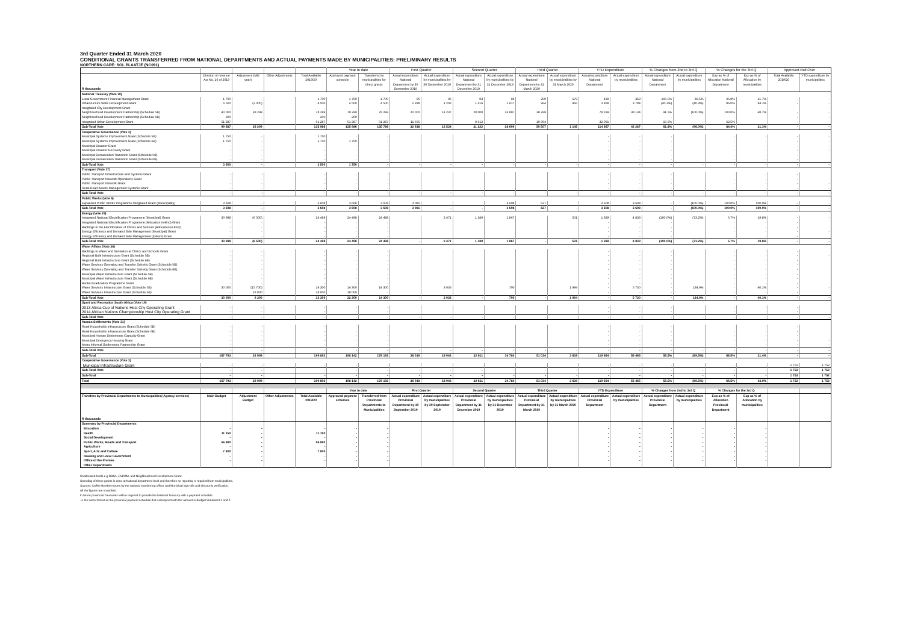3rd Quarter Ended 31 March 2020
CONDITIONAL GRANTS TRANSFERRED FROM NATIONAL DEPARTMENTS AND ACTUAL PAYMENTS MADE BY MUNICIPALITIES: PRELIMINARY RESULTS
NORTHERN CAPE: SOL PLAATJE (NC091)
| | | | | | Year to date | | First Quarter | | Second Quarter | | Third Quarter | | YTD Expenditure | | % Changes from 2nd to 3rd Q | | % Changes for the 3rd Q | | Approved Roll Over | |
| --- | --- | --- | --- | --- | --- | --- | --- | --- | --- | --- | --- | --- | --- | --- | --- | --- | --- | --- | --- | --- |
| R thousands | Division of revenue Act No. 16 of 2019 | Adjustment (Mid year) | Other Adjustments | Total Available 2019/20 | Approved payment schedule | Transferred to municipalities for direct grants | Actual expenditure National Department by 30 September 2019 | Actual expenditure by municipalities by 30 September 2019 | Actual expenditure National Department by 31 December 2019 | Actual expenditure by municipalities by 31 December 2019 | Actual expenditure National Department by 31 March 2020 | Actual expenditure by municipalities by 31 March 2020 | Actual expenditure National Department | Actual expenditure by municipalities | Actual expenditure National Department | Actual expenditure by municipalities | Exp as % of Allocation National Department | Exp as % of Allocation by municipalities | Total Available 2019/20 | YTD expenditure by municipalities |
| National Treasury (Vote 10) | | | | | | | | | | | | | | | | | | | | |
| Local Government Financial Management Grant | 1 700 | - | | 1 700 | 1 700 | 1 700 | 95 | 95 | 94 | 94 | 250 | 179 | 439 | 369 | 166.0% | 89.5% | 25.8% | 21.7% | - | - |
| Infrastructure Skills Development Grant | 6 500 | (2 000) | | 4 500 | 4 500 | 4 500 | 1 288 | 1 202 | 1 616 | 1 617 | 964 | 966 | 3 868 | 3 784 | (40.3%) | (40.3%) | 86.0% | 84.1% | - | - |
| Integrated City Development Grant | - | | | - | - | - | | | | | | | - | | - | | - | - | | - |
| Neighbourhood Development Partnership (Schedule 5B) | 40 000 | 38 299 | | 78 299 | 78 299 | 78 299 | 20 000 | 11 237 | 20 000 | 26 897 | 38 299 | | 78 299 | 38 134 | 91.5% | (100.0%) | 100.0% | 48.7% | - | - |
| Neighbourhood Development Partnership (Schedule 6B) | 200 | - | | 200 | 200 | - | | | | | | | - | | - | | - | | - | - |
| Integrated Urban Development Grant | 51 287 | - | | 51 287 | 51 287 | 51 287 | 11 555 | | 9 512 | | 10 994 | | 32 061 | - | 15.6% | - | 62.5% | - | - | - |
| Sub-Total Vote | 99 687 | 36 299 | | 135 986 | 135 986 | 135 786 | 32 938 | 12 534 | 31 222 | 28 609 | 50 507 | 1 145 | 114 667 | 42 287 | 61.8% | (96.0%) | 84.4% | 31.1% | - | - |
| Cooperative Governance (Vote 3) | | | | | | | | | | | | | | | | | | | | |
| Municipal Systems Improvement Grant (Schedule 5B) | 1 750 | - | | 1 750 | - | - | | | | | | | - | - | - | | - | - | - | - |
| Municipal Systems Improvement Grant (Schedule 6B) | 1 750 | - | | 1 750 | 1 750 | - | | | | | | | - | - | - | | - | - | - | - |
| Municipal Disaster Grant | - | - | | - | - | - | | | | | | | - | - | - | | - | - | - | - |
| Municipal Disaster Recovery Grant | - | - | | - | - | - | | | | | | | - | - | - | | - | - | - | - |
| Municipal Demarcation Transition Grant (Schedule 5B) | - | - | | - | - | - | | | | | | | - | - | - | | - | - | - | - |
| Municipal Demarcation Transition Grant (Schedule 6B) | - | - | | - | - | - | | | | | | | - | - | - | | - | - | - | |
| Sub-Total Vote | 3 500 | - | | 3 500 | 1 750 | - | - | - | - | - | - | - | - | - | - | - | - | - | - | - |
| Transport (Vote 37) | | | | | | | | | | | | | | | | | | | | |
| Public Transport Infrastructure and Systems Grant | - | - | | - | - | - | | | | | | | - | - | - | | - | - | - | |
| Public Transport Network Operations Grant | - | - | | - | - | - | | | | | | | - | - | - | | - | - | - | |
| Public Transport Network Grant | - | - | | - | - | - | | | | | | | - | - | - | | - | - | - | - |
| Rural Road Assets Management Systems Grant | - | - | | - | - | - | | | | | | | - | - | - | | - | - | - | - |
| Sub-Total Vote | - | - | | - | - | - | - | - | - | - | - | - | - | - | - | - | - | - | - | - |
| Public Works (Vote 6) | | | | | | | | | | | | | | | | | | | | |
| Expanded Public Works Programme Integrated Grant (Municipality) | 3 608 | - | | 3 608 | 3 608 | 3 608 | 3 081 | | | 3 608 | 527 | | 3 608 | 3 608 | - | (100.0%) | 100.0% | 100.0% | - | - |
| Sub-Total Vote | 3 608 | - | | 3 608 | 3 608 | 3 608 | 3 081 | - | - | 3 608 | 527 | - | 3 608 | 3 608 | - | (100.0%) | 100.0% | 100.0% | - | - |
| Energy (Vote 29) | | | | | | | | | | | | | | | | | | | | |
| Integrated National Electrification Programme (Municipal) Grant | 30 998 | (6 500) | | 24 498 | 24 498 | 24 498 | | 2 471 | 1 389 | 1 867 | | 501 | 1 389 | 4 839 | (100.0%) | (73.2%) | 5.7% | 19.8% | - | - |
| Integrated National Electrification Programme (Allocation in-kind) Grant | - | - | | - | - | - | | | | | | | - | - | - | | - | - | - | |
| Backlogs in the Electrification of Clinics and Schools (Allocation in-kind) | - | - | | - | - | - | | | | | | | - | - | - | | - | - | - | |
| Energy Efficiency and Demand Side Management (Municipal) Grant | - | - | | - | - | - | | | | | | | - | - | - | | - | - | - | - |
| Energy Efficiency and Demand Side Management (Eskom) Grant | - | - | | - | - | - | | | | | | | - | - | - | | - | - | - | |
| Sub-Total Vote | 30 998 | (6 500) | | 24 498 | 24 498 | 24 498 | - | 2 471 | 1 389 | 1 867 | - | 501 | 1 389 | 4 839 | (100.0%) | (73.2%) | 5.7% | 19.8% | - | - |
| Water Affairs (Vote 38) | | | | | | | | | | | | | | | | | | | | |
| Backlogs in Water and Sanitation at Clinics and Schools Grant | - | - | | - | - | - | | | | | | | - | - | - | | - | - | - | |
| Regional Bulk Infrastructure Grant (Schedule 5B) | - | - | | - | - | - | | | | | | | - | - | - | | - | - | - | - |
| Regional Bulk Infrastructure Grant (Schedule 6B) | - | - | | - | - | - | | | | | | | - | - | - | | - | - | - | |
| Water Services Operating and Transfer Subsidy Grant (Schedule 5B) | - | - | | - | - | - | | | | | | | - | - | - | | - | - | - | |
| Water Services Operating and Transfer Subsidy Grant (Schedule 6B) | - | - | | - | - | - | | | | | | | - | - | - | | - | - | - | |
| Municipal Water Infrastructure Grant (Schedule 5B) | - | - | | - | - | - | | | | | | | - | - | - | | - | - | - | |
| Municipal Water Infrastructure Grant (Schedule 6B) | - | - | | - | - | - | | | | | | | - | - | - | | - | - | - | |
| Bucket Eradication Programme Grant | - | - | | - | - | - | | | | | | | - | - | - | | - | - | - | |
| Water Services Infrastructure Grant (Schedule 5B) | 30 000 | (15 700) | | 14 300 | 14 300 | 14 300 | | 3 036 | | 700 | | 1 994 | - | 5 730 | - | 184.9% | - | 40.1% | - | - |
| Water Services Infrastructure Grant (Schedule 6B) | - | 18 000 | | 18 000 | 18 000 | - | | | | | | | - | - | - | | - | - | - | |
| Sub-Total Vote | 30 000 | 2 300 | | 32 300 | 32 300 | 14 300 | - | 3 036 | - | 700 | - | 1 994 | - | 5 730 | - | 184.9% | - | 40.1% | - | - |
| Sport and Recreation South Africa (Vote 19) | | | | | | | | | | | | | | | | | | | | |
| 2013 Africa Cup of Nations Host City Operating Grant | - | - | | - | - | - | | | | | | | - | - | - | | - | - | - | |
| 2014 African Nations Championship Host City Operating Grant | - | - | | - | - | - | | | | | | | - | - | - | | - | - | - | |
| Sub-Total Vote | - | - | | - | - | - | - | - | - | - | - | - | - | - | - | - | - | - | - | - |
| Human Settlements (Vote 31) | | | | | | | | | | | | | | | | | | | | |
| Rural Households Infrastructure Grant (Schedule 5B) | - | - | | - | - | - | | | | | | | - | - | - | | - | - | - | |
| Rural Households Infrastructure Grant (Schedule 6B) | - | - | | - | - | - | | | | | | | - | - | - | | - | - | - | |
| Municipal Human Settlements Capacity Grant | - | - | | - | - | - | | | | | | | - | - | - | | - | - | - | |
| Municipal Emergency Housing Grant | - | - | | - | - | - | | | | | | | - | - | - | | - | - | - | - |
| Metro Informal Settlements Partnership Grant | - | - | | - | - | - | | | | | | | - | - | - | | - | - | - | - |
| Sub-Total Vote | - | - | | - | - | - | - | - | - | - | - | - | - | - | - | - | - | - | - | - |
| Sub-Total | 167 793 | 32 099 | | 199 892 | 198 142 | 178 192 | 36 019 | 18 042 | 32 611 | 34 784 | 51 034 | 3 639 | 119 664 | 56 465 | 56.5% | (89.5%) | 66.5% | 31.4% | - | - |
| Cooperative Governance (Vote 3) | | | | | | | | | | | | | | | | | | | | |
| Municipal Infrastructure Grant | - | - | | - | - | - | | | | | | | - | - | - | | - | - | 1 752 | 1 752 |
| Sub-Total Vote | - | - | | - | - | - | - | - | - | - | - | - | - | - | - | - | - | - | 1 752 | 1 752 |
| Sub-Total | - | - | | - | - | - | - | - | - | - | - | - | - | - | - | - | - | - | 1 752 | 1 752 |
| Total | 167 793 | 32 099 | | 199 892 | 198 142 | 178 192 | 36 019 | 18 042 | 32 611 | 34 784 | 51 034 | 3 639 | 119 664 | 56 465 | 56.5% | (89.5%) | 66.5% | 43.9% | 1 752 | 1 752 |
| | | | | | Year to date | | First Quarter | | Second Quarter | | Third Quarter | | YTD Expenditure | | % Changes from 2nd to 3rd Q | | % Changes for the 3rd Q | | | |
| Transfers by Provincial Departments to Municipalities( Agency services) R thousands | Main Budget | Adjustment Budget | Other Adjustments | Total Available 2019/20 | Approved payment schedule | Transferred from Provincial Departments to Municipalities | Actual expenditure Provincial Department by 30 September 2019 | Actual expenditure by municipalities by 30 September 2019 | Actual expenditure Provincial Department by 31 December 2019 | Actual expenditure by municipalities by 31 December 2019 | Actual expenditure Provincial Department by 31 March 2020 | Actual expenditure by municipalities by 31 March 2020 | Actual expenditure Provincial Department | Actual expenditure by municipalities | Actual expenditure Provincial Department | Actual expenditure by municipalities | Exp as % of Allocation Provincial Department | Exp as % of Allocation by municipalities | | |
| Summary by Provincial Departments | | | | | | | | | | | | | | | | | | | | |
| Education | - | - | | - | - | - | | | | | | | - | - | - | - | - | - | | |
| Health | 11 150 | - | | 11 150 | - | - | | | | | | | - | - | - | - | - | - | | |
| Social Development | - | - | | - | - | - | | | | | | | - | - | - | - | - | - | | |
| Public Works, Roads and Transport | 56 880 | - | | 56 880 | - | - | | | | | | | - | - | - | - | - | - | | |
| Agriculture | - | - | | - | - | - | | | | | | | - | - | - | - | - | - | | |
| Sport, Arts and Culture | 7 800 | - | | 7 800 | - | - | | | | | | | - | - | - | - | - | - | | |
| Housing and Local Government | - | - | | - | - | - | | | | | | | - | - | - | - | - | - | | |
| Office of the Premier | - | - | | - | - | - | | | | | | | - | - | - | - | - | - | | |
| Other Departments | | | | | | | | | | | | | | | | | | | | |
Unallocated funds e.g DBSA, ESKOM, and Neighbourhood Development Grant.
Spending of these grants is done at National department level and therefore no reporting is required from municipalities.
Sources: DoRA Monthly reports by the national transferring officer and Municipal sign-offs and electronic verification.
All the figures are unaudited.
In future provincial Treasuries will be required to provide the National Treasury with a payment schedule
in the same format as the provincial payment schedule that correspond with the amount in Budget Statement 1 and 2.